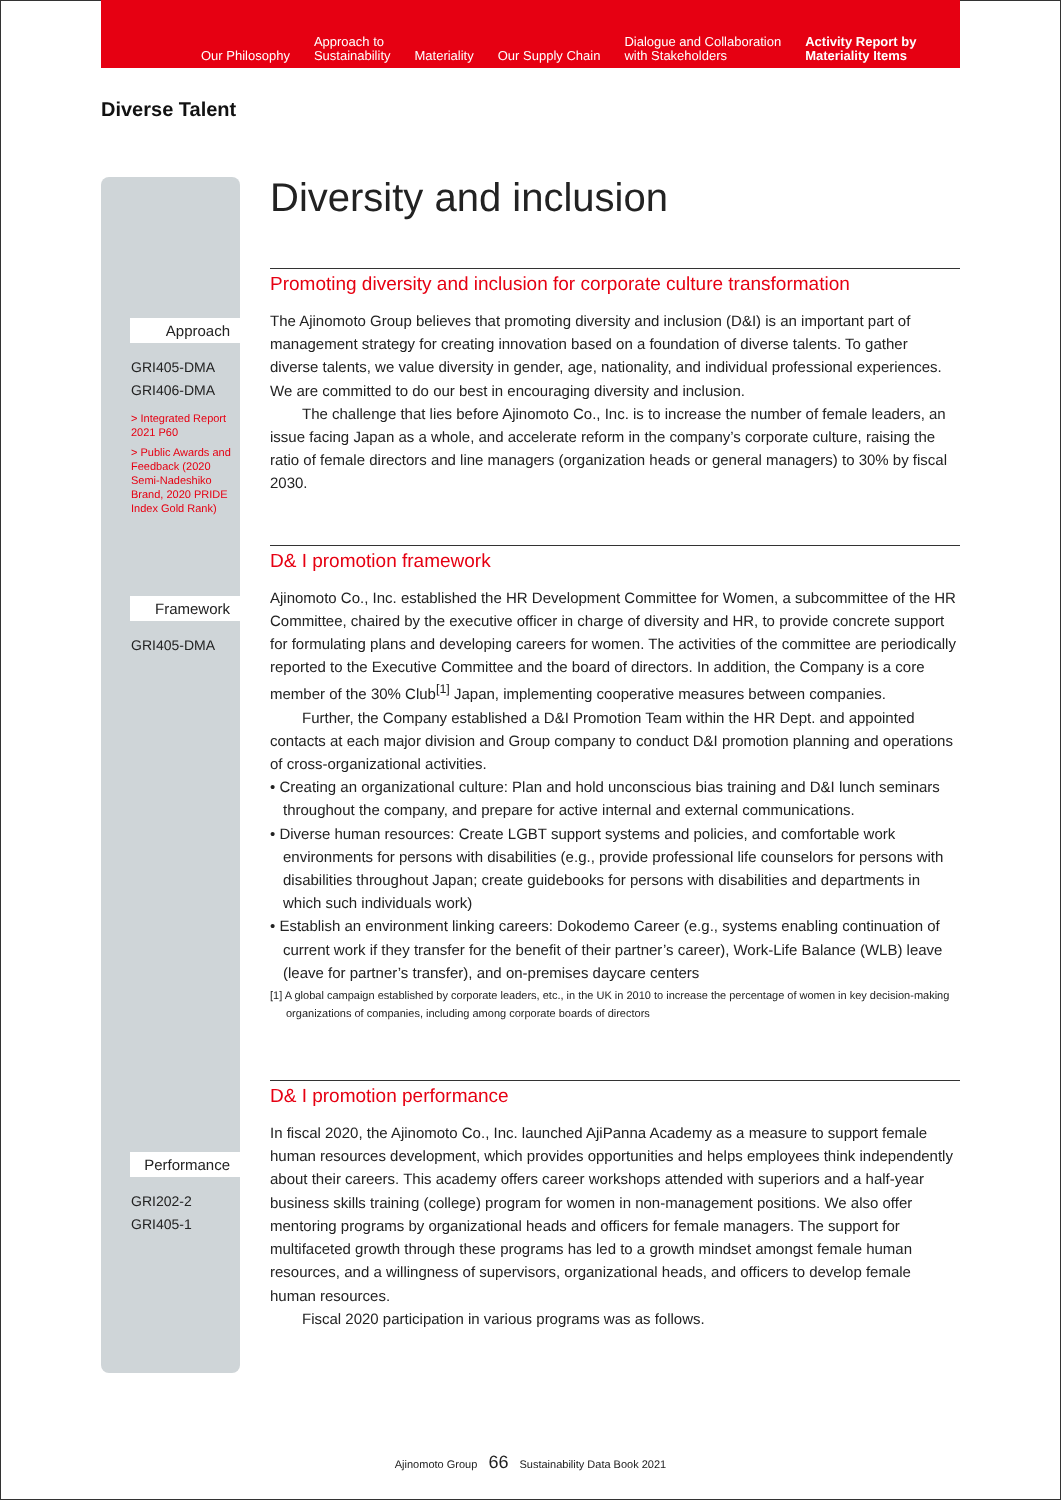Our Philosophy
Approach to
Sustainability
Materiality
Our Supply Chain
Dialogue and Collaboration
with Stakeholders
Activity Report by
Materiality Items
Diverse Talent
Approach
GRI405-DMA
GRI406-DMA
> Integrated Report 2021 P60
> Public Awards and Feedback (2020 Semi-Nadeshiko Brand, 2020 PRIDE Index Gold Rank)
Framework
GRI405-DMA
Performance
GRI202-2
GRI405-1
Diversity and inclusion
Promoting diversity and inclusion for corporate culture transformation
The Ajinomoto Group believes that promoting diversity and inclusion (D&I) is an important part of management strategy for creating innovation based on a foundation of diverse talents. To gather diverse talents, we value diversity in gender, age, nationality, and individual professional experiences. We are committed to do our best in encouraging diversity and inclusion.
The challenge that lies before Ajinomoto Co., Inc. is to increase the number of female leaders, an issue facing Japan as a whole, and accelerate reform in the company’s corporate culture, raising the ratio of female directors and line managers (organization heads or general managers) to 30% by fiscal 2030.
D& I promotion framework
Ajinomoto Co., Inc. established the HR Development Committee for Women, a subcommittee of the HR Committee, chaired by the executive officer in charge of diversity and HR, to provide concrete support for formulating plans and developing careers for women. The activities of the committee are periodically reported to the Executive Committee and the board of directors. In addition, the Company is a core member of the 30% Club<sup>[1]</sup> Japan, implementing cooperative measures between companies.
Further, the Company established a D&I Promotion Team within the HR Dept. and appointed contacts at each major division and Group company to conduct D&I promotion planning and operations of cross-organizational activities.
• Creating an organizational culture: Plan and hold unconscious bias training and D&I lunch seminars throughout the company, and prepare for active internal and external communications.
• Diverse human resources: Create LGBT support systems and policies, and comfortable work environments for persons with disabilities (e.g., provide professional life counselors for persons with disabilities throughout Japan; create guidebooks for persons with disabilities and departments in which such individuals work)
• Establish an environment linking careers: Dokodemo Career (e.g., systems enabling continuation of current work if they transfer for the benefit of their partner’s career), Work-Life Balance (WLB) leave (leave for partner’s transfer), and on-premises daycare centers
[1] A global campaign established by corporate leaders, etc., in the UK in 2010 to increase the percentage of women in key decision-making organizations of companies, including among corporate boards of directors
D& I promotion performance
In fiscal 2020, the Ajinomoto Co., Inc. launched AjiPanna Academy as a measure to support female human resources development, which provides opportunities and helps employees think independently about their careers. This academy offers career workshops attended with superiors and a half-year business skills training (college) program for women in non-management positions. We also offer mentoring programs by organizational heads and officers for female managers. The support for multifaceted growth through these programs has led to a growth mindset amongst female human resources, and a willingness of supervisors, organizational heads, and officers to develop female human resources.
Fiscal 2020 participation in various programs was as follows.
Ajinomoto Group 66 Sustainability Data Book 2021